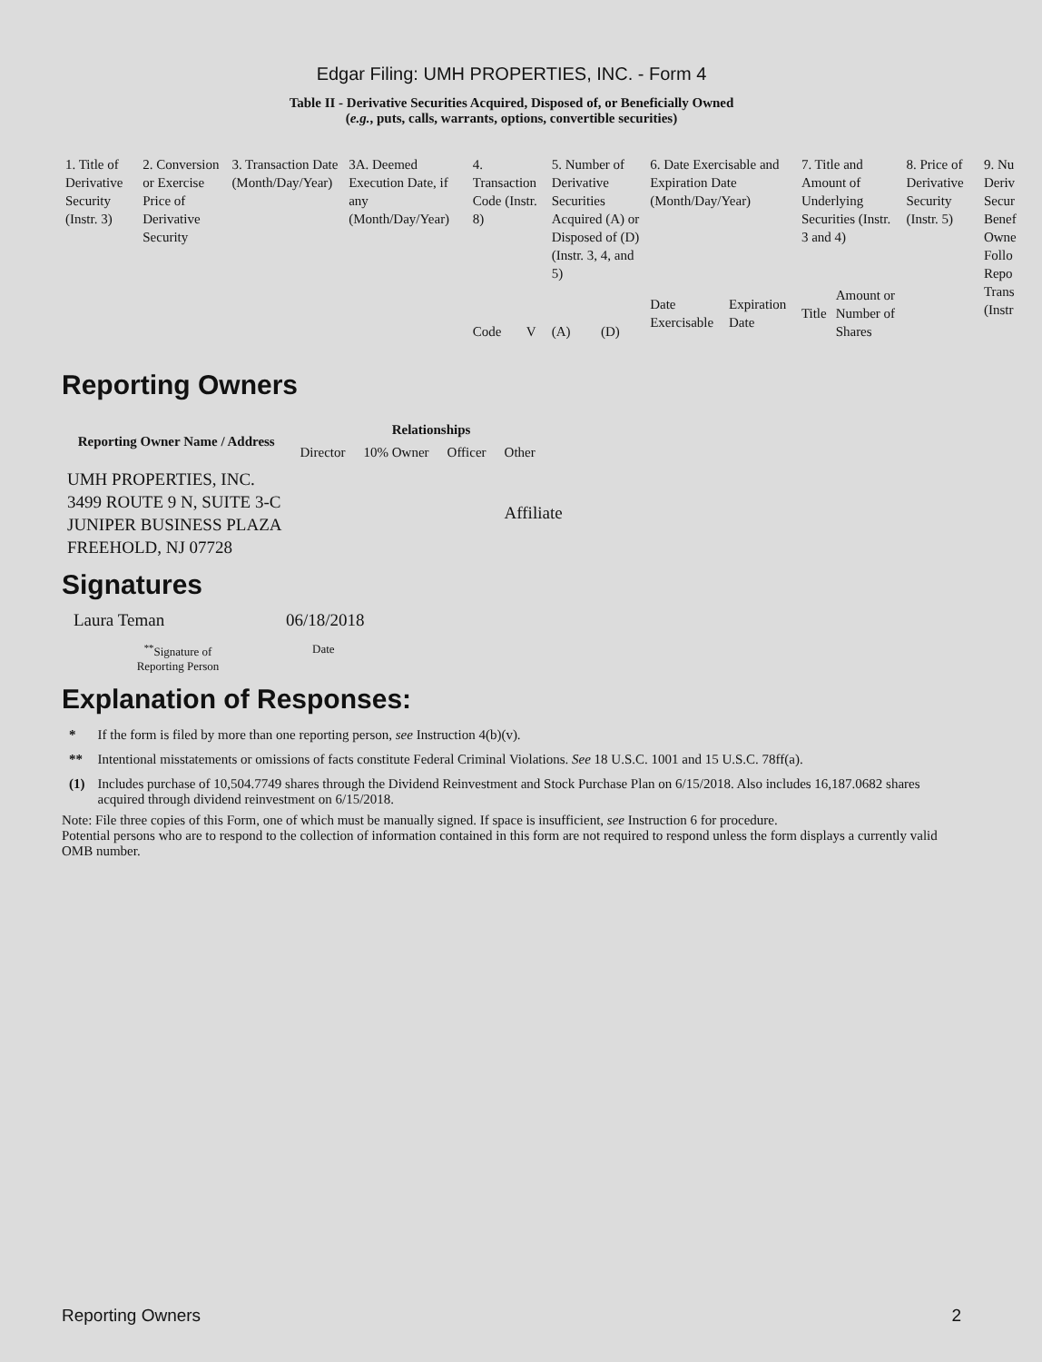Edgar Filing: UMH PROPERTIES, INC. - Form 4
Table II - Derivative Securities Acquired, Disposed of, or Beneficially Owned
(e.g., puts, calls, warrants, options, convertible securities)
| 1. Title of Derivative Security (Instr. 3) | 2. Conversion or Exercise Price of Derivative Security | 3. Transaction Date (Month/Day/Year) | 3A. Deemed Execution Date, if any (Month/Day/Year) | 4. Transaction Code (Instr. 8) | | 5. Number of Derivative Securities Acquired (A) or Disposed of (D) (Instr. 3, 4, and 5) | | 6. Date Exercisable and Expiration Date (Month/Day/Year) | | 7. Title and Amount of Underlying Securities (Instr. 3 and 4) | | 8. Price of Derivative Security (Instr. 5) | 9. Nu Deriv Secur Benef Owne Follo Repo Trans (Instr |
| | | | | Code | V | (A) | (D) | Date Exercisable | Expiration Date | Title | Amount or Number of Shares | | |
Reporting Owners
| Reporting Owner Name / Address | Relationships | | | |
| --- | --- | --- | --- | --- |
| | Director | 10% Owner | Officer | Other |
| UMH PROPERTIES, INC. 3499 ROUTE 9 N, SUITE 3-C JUNIPER BUSINESS PLAZA FREEHOLD, NJ 07728 | | | | Affiliate |
Signatures
| Laura Teman | 06/18/2018 |
| <sup>**</sup> Signature of Reporting Person | Date |
Explanation of Responses:
| * | If the form is filed by more than one reporting person, see Instruction 4(b)(v). |
| ** | Intentional misstatements or omissions of facts constitute Federal Criminal Violations. See 18 U.S.C. 1001 and 15 U.S.C. 78ff(a). |
| (1) | Includes purchase of 10,504.7749 shares through the Dividend Reinvestment and Stock Purchase Plan on 6/15/2018. Also includes 16,187.0682 shares acquired through dividend reinvestment on 6/15/2018. |
Note: File three copies of this Form, one of which must be manually signed. If space is insufficient, see Instruction 6 for procedure.
Potential persons who are to respond to the collection of information contained in this form are not required to respond unless the form displays a currently valid OMB number.
Reporting Owners 2